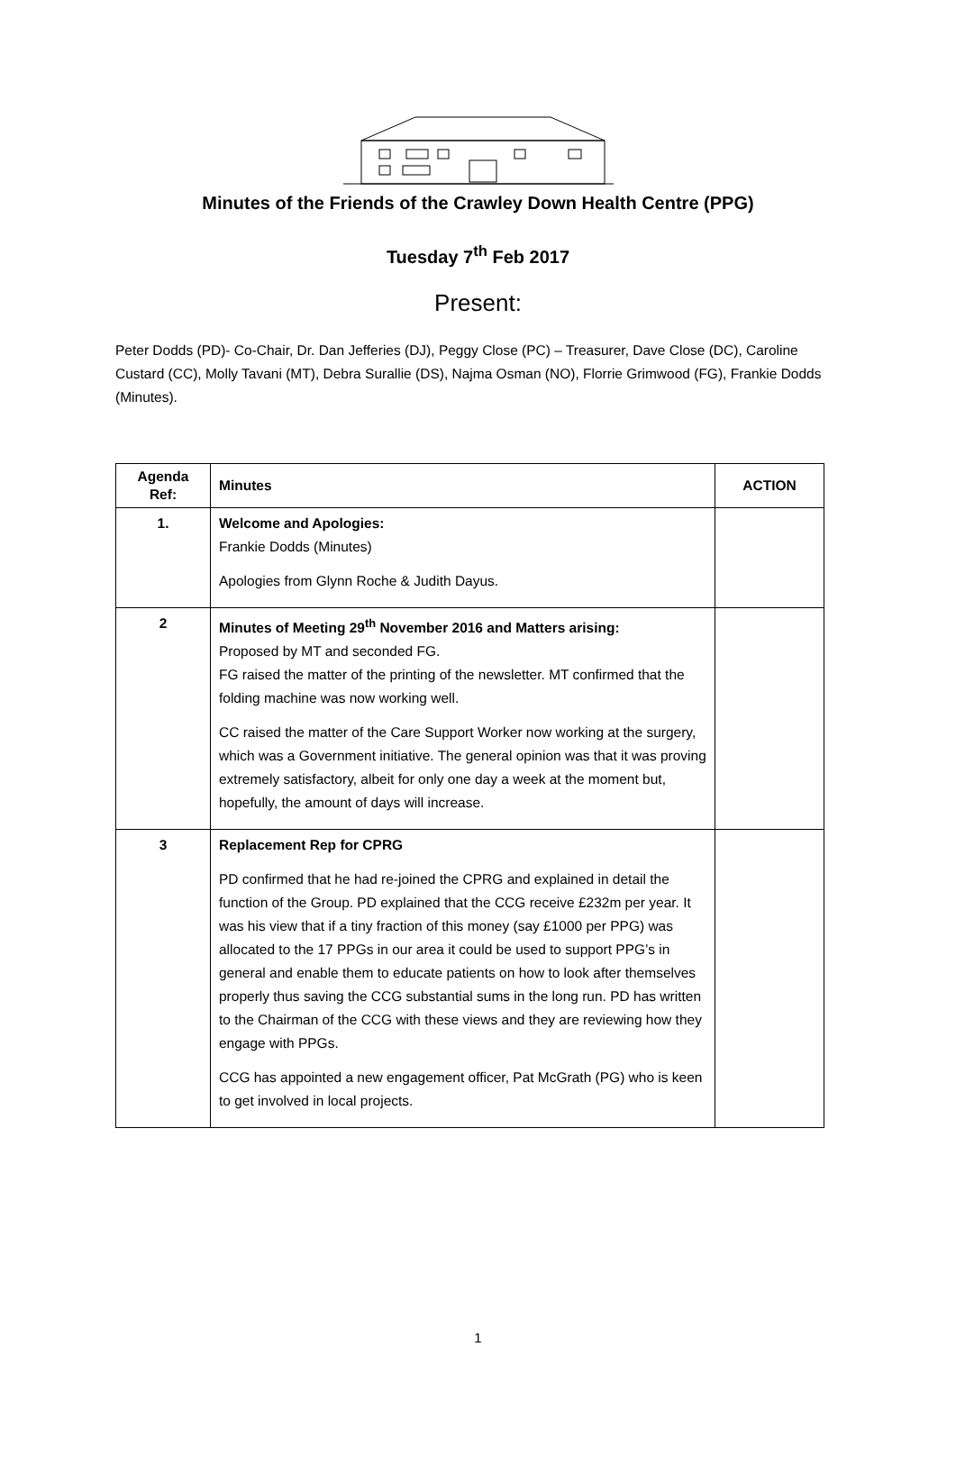Minutes of the Friends of the Crawley Down Health Centre (PPG)
Tuesday 7<sup>th</sup> Feb 2017
Present:
Peter Dodds (PD)- Co-Chair, Dr. Dan Jefferies (DJ), Peggy Close (PC) – Treasurer, Dave Close (DC), Caroline Custard (CC), Molly Tavani (MT), Debra Surallie (DS), Najma Osman (NO), Florrie Grimwood (FG), Frankie Dodds (Minutes).
| Agenda Ref: | Minutes | ACTION |
| --- | --- | --- |
| 1. | Welcome and Apologies: Frankie Dodds (Minutes) Apologies from Glynn Roche & Judith Dayus. | |
| 2 | Minutes of Meeting 29<sup>th</sup> November 2016 and Matters arising: Proposed by MT and seconded FG. FG raised the matter of the printing of the newsletter. MT confirmed that the folding machine was now working well. CC raised the matter of the Care Support Worker now working at the surgery, which was a Government initiative. The general opinion was that it was proving extremely satisfactory, albeit for only one day a week at the moment but, hopefully, the amount of days will increase. | |
| 3 | Replacement Rep for CPRG PD confirmed that he had re-joined the CPRG and explained in detail the function of the Group. PD explained that the CCG receive £232m per year. It was his view that if a tiny fraction of this money (say £1000 per PPG) was allocated to the 17 PPGs in our area it could be used to support PPG’s in general and enable them to educate patients on how to look after themselves properly thus saving the CCG substantial sums in the long run. PD has written to the Chairman of the CCG with these views and they are reviewing how they engage with PPGs. CCG has appointed a new engagement officer, Pat McGrath (PG) who is keen to get involved in local projects. | |
1